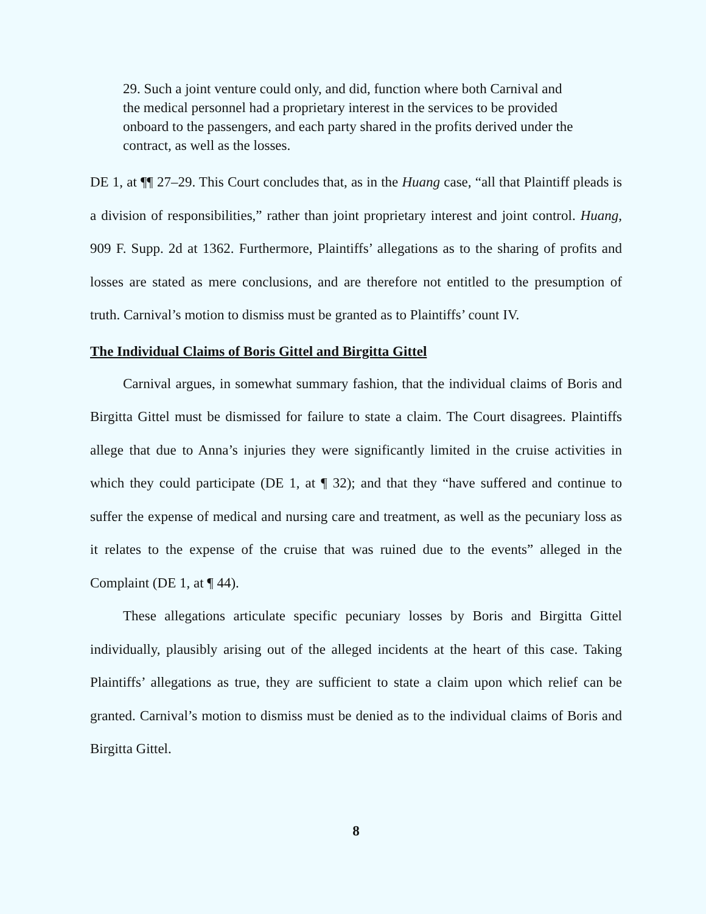29. Such a joint venture could only, and did, function where both Carnival and the medical personnel had a proprietary interest in the services to be provided onboard to the passengers, and each party shared in the profits derived under the contract, as well as the losses.
DE 1, at ¶¶ 27–29. This Court concludes that, as in the Huang case, “all that Plaintiff pleads is a division of responsibilities,” rather than joint proprietary interest and joint control. Huang, 909 F. Supp. 2d at 1362. Furthermore, Plaintiffs’ allegations as to the sharing of profits and losses are stated as mere conclusions, and are therefore not entitled to the presumption of truth. Carnival’s motion to dismiss must be granted as to Plaintiffs’ count IV.
The Individual Claims of Boris Gittel and Birgitta Gittel
Carnival argues, in somewhat summary fashion, that the individual claims of Boris and Birgitta Gittel must be dismissed for failure to state a claim. The Court disagrees. Plaintiffs allege that due to Anna’s injuries they were significantly limited in the cruise activities in which they could participate (DE 1, at ¶ 32); and that they “have suffered and continue to suffer the expense of medical and nursing care and treatment, as well as the pecuniary loss as it relates to the expense of the cruise that was ruined due to the events” alleged in the Complaint (DE 1, at ¶ 44).
These allegations articulate specific pecuniary losses by Boris and Birgitta Gittel individually, plausibly arising out of the alleged incidents at the heart of this case. Taking Plaintiffs’ allegations as true, they are sufficient to state a claim upon which relief can be granted. Carnival’s motion to dismiss must be denied as to the individual claims of Boris and Birgitta Gittel.
8